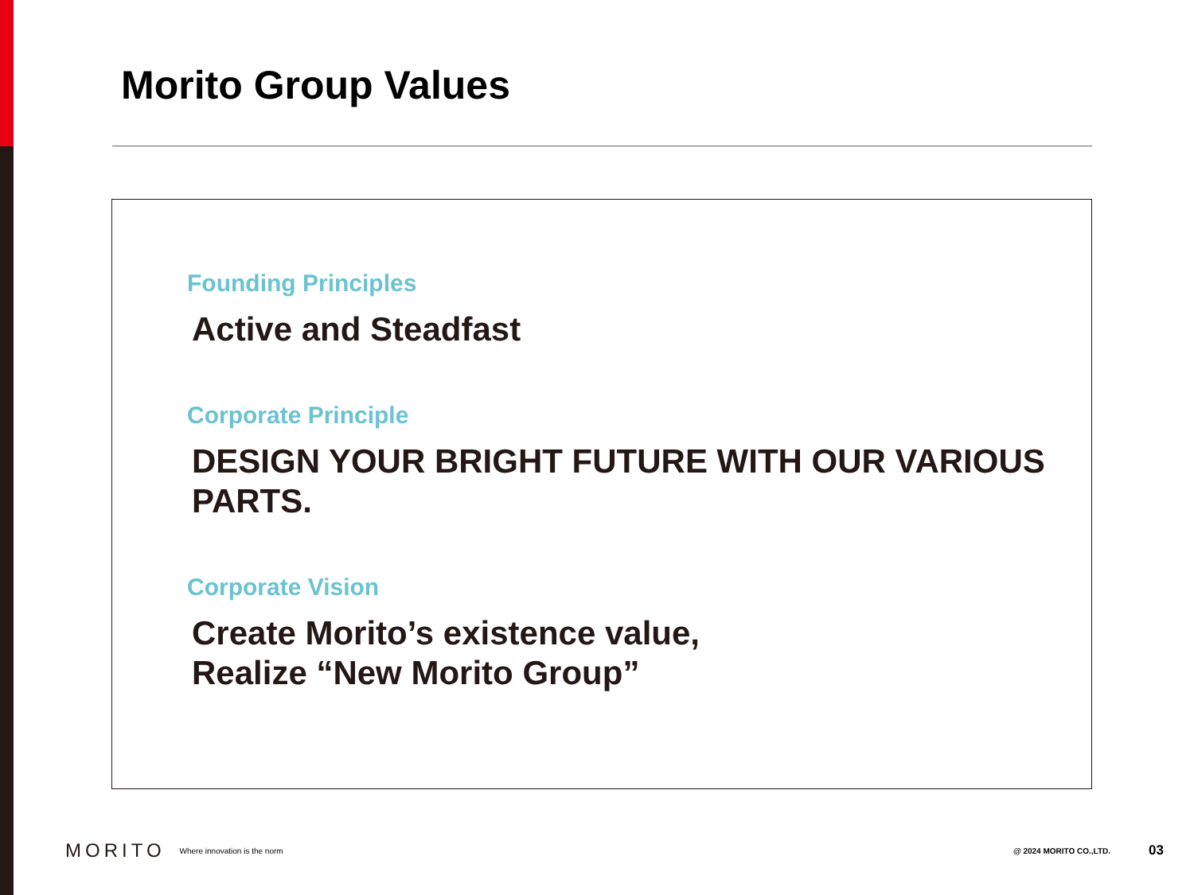Morito Group Values
Founding Principles
Active and Steadfast
Corporate Principle
DESIGN YOUR BRIGHT FUTURE WITH OUR VARIOUS PARTS.
Corporate Vision
Create Morito’s existence value,
Realize “New Morito Group”
MORITO Where innovation is the norm @ 2024 MORITO CO.,LTD. 03